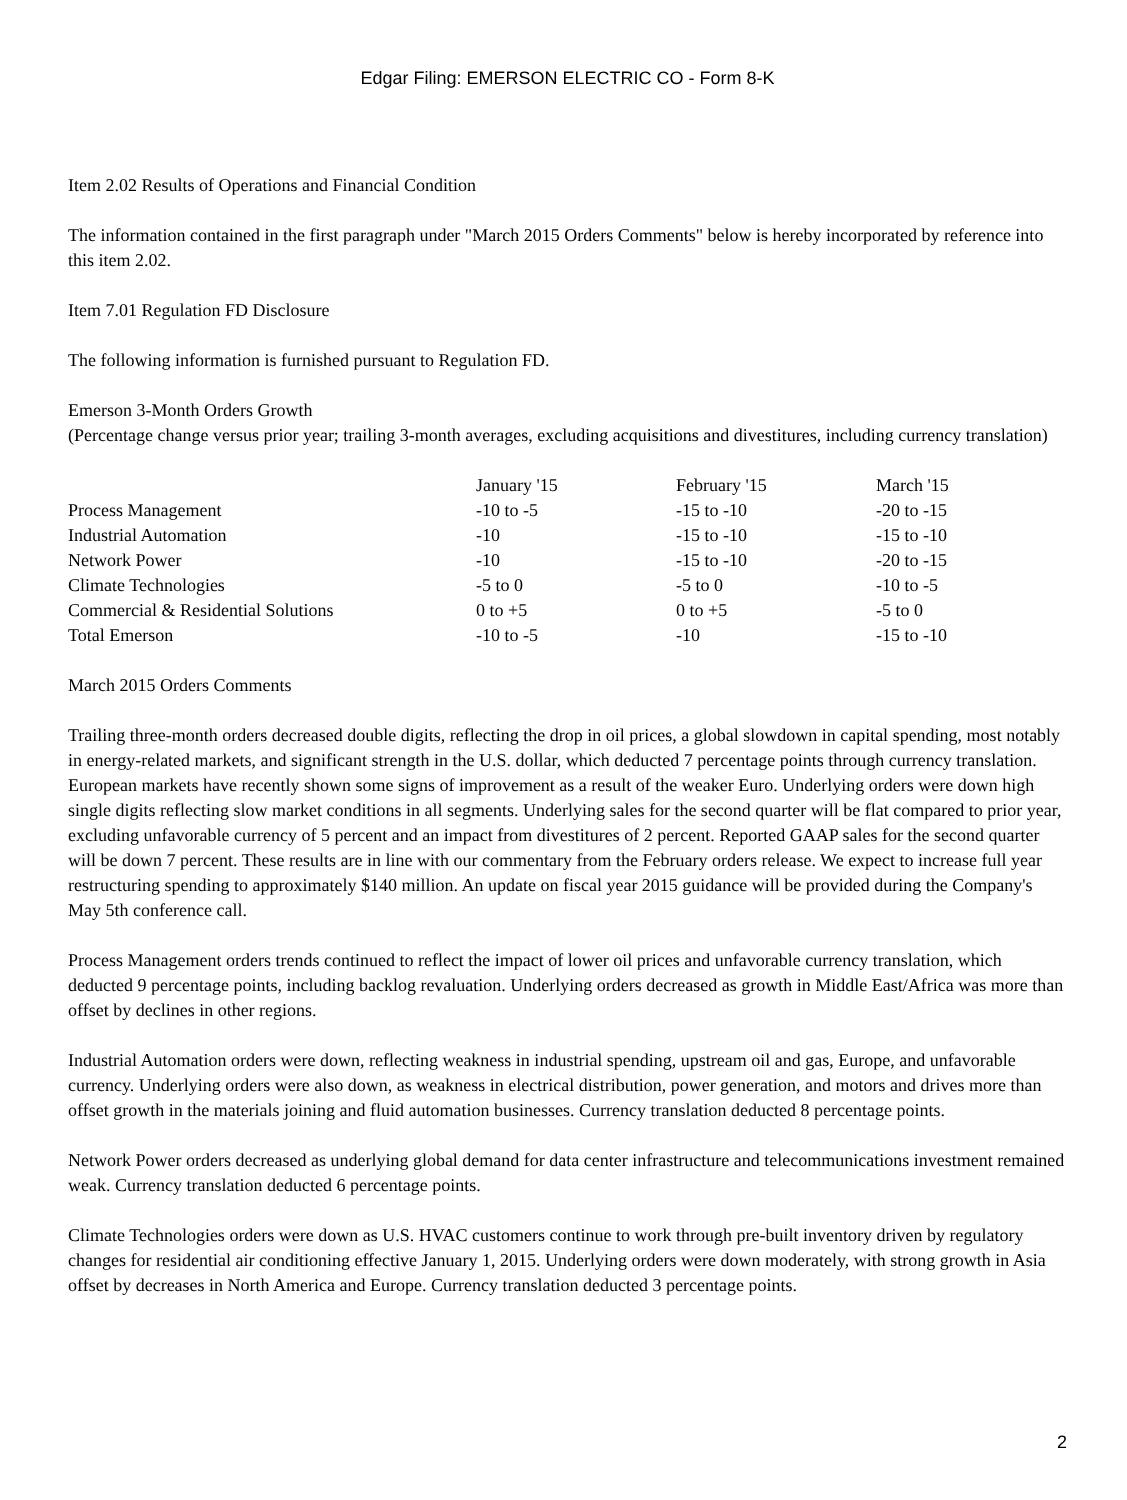Edgar Filing: EMERSON ELECTRIC CO - Form 8-K
Item 2.02 Results of Operations and Financial Condition
The information contained in the first paragraph under "March 2015 Orders Comments" below is hereby incorporated by reference into this item 2.02.
Item 7.01 Regulation FD Disclosure
The following information is furnished pursuant to Regulation FD.
Emerson 3-Month Orders Growth
(Percentage change versus prior year; trailing 3-month averages, excluding acquisitions and divestitures, including currency translation)
| | January '15 | February '15 | March '15 |
| Process Management | -10 to -5 | -15 to -10 | -20 to -15 |
| Industrial Automation | -10 | -15 to -10 | -15 to -10 |
| Network Power | -10 | -15 to -10 | -20 to -15 |
| Climate Technologies | -5 to 0 | -5 to 0 | -10 to -5 |
| Commercial & Residential Solutions | 0 to +5 | 0 to +5 | -5 to 0 |
| Total Emerson | -10 to -5 | -10 | -15 to -10 |
March 2015 Orders Comments
Trailing three-month orders decreased double digits, reflecting the drop in oil prices, a global slowdown in capital spending, most notably in energy-related markets, and significant strength in the U.S. dollar, which deducted 7 percentage points through currency translation. European markets have recently shown some signs of improvement as a result of the weaker Euro. Underlying orders were down high single digits reflecting slow market conditions in all segments. Underlying sales for the second quarter will be flat compared to prior year, excluding unfavorable currency of 5 percent and an impact from divestitures of 2 percent. Reported GAAP sales for the second quarter will be down 7 percent. These results are in line with our commentary from the February orders release. We expect to increase full year restructuring spending to approximately $140 million. An update on fiscal year 2015 guidance will be provided during the Company's May 5th conference call.
Process Management orders trends continued to reflect the impact of lower oil prices and unfavorable currency translation, which deducted 9 percentage points, including backlog revaluation. Underlying orders decreased as growth in Middle East/Africa was more than offset by declines in other regions.
Industrial Automation orders were down, reflecting weakness in industrial spending, upstream oil and gas, Europe, and unfavorable currency. Underlying orders were also down, as weakness in electrical distribution, power generation, and motors and drives more than offset growth in the materials joining and fluid automation businesses. Currency translation deducted 8 percentage points.
Network Power orders decreased as underlying global demand for data center infrastructure and telecommunications investment remained weak. Currency translation deducted 6 percentage points.
Climate Technologies orders were down as U.S. HVAC customers continue to work through pre-built inventory driven by regulatory changes for residential air conditioning effective January 1, 2015. Underlying orders were down moderately, with strong growth in Asia offset by decreases in North America and Europe. Currency translation deducted 3 percentage points.
2